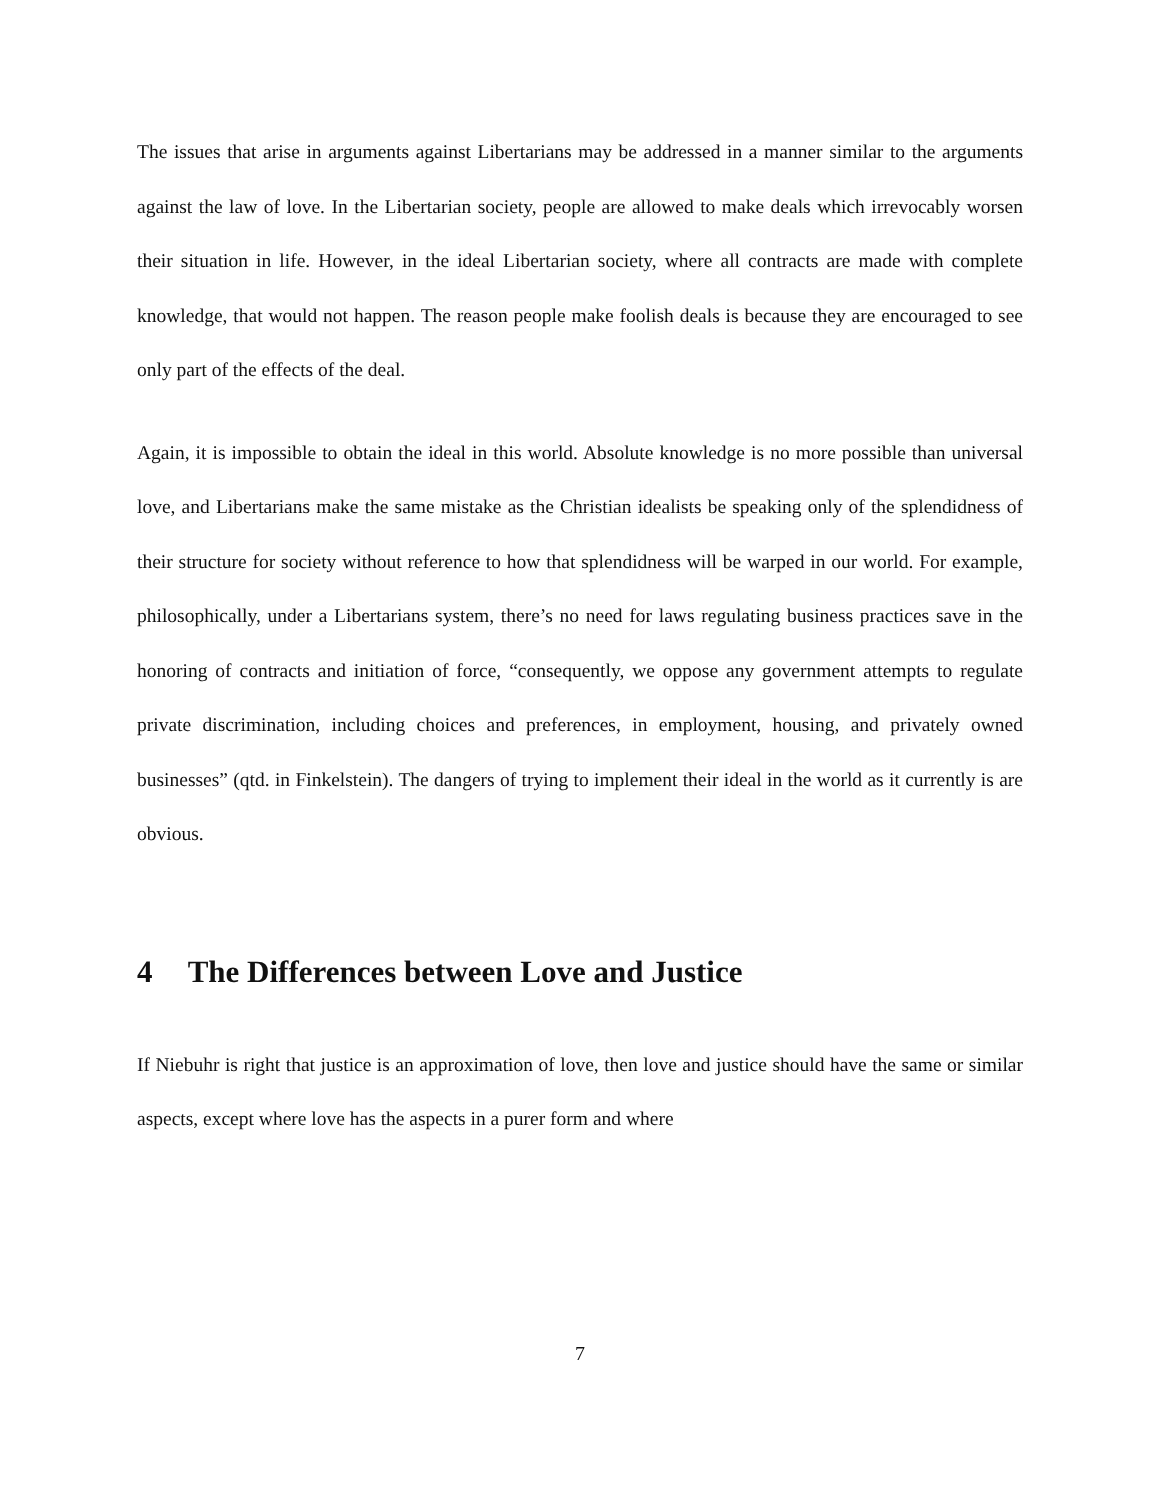The issues that arise in arguments against Libertarians may be addressed in a manner similar to the arguments against the law of love. In the Libertarian society, people are allowed to make deals which irrevocably worsen their situation in life. However, in the ideal Libertarian society, where all contracts are made with complete knowledge, that would not happen. The reason people make foolish deals is because they are encouraged to see only part of the effects of the deal.
Again, it is impossible to obtain the ideal in this world. Absolute knowledge is no more possible than universal love, and Libertarians make the same mistake as the Christian idealists be speaking only of the splendidness of their structure for society without reference to how that splendidness will be warped in our world. For example, philosophically, under a Libertarians system, there’s no need for laws regulating business practices save in the honoring of contracts and initiation of force, “consequently, we oppose any government attempts to regulate private discrimination, including choices and preferences, in employment, housing, and privately owned businesses” (qtd. in Finkelstein). The dangers of trying to implement their ideal in the world as it currently is are obvious.
4 The Differences between Love and Justice
If Niebuhr is right that justice is an approximation of love, then love and justice should have the same or similar aspects, except where love has the aspects in a purer form and where
7